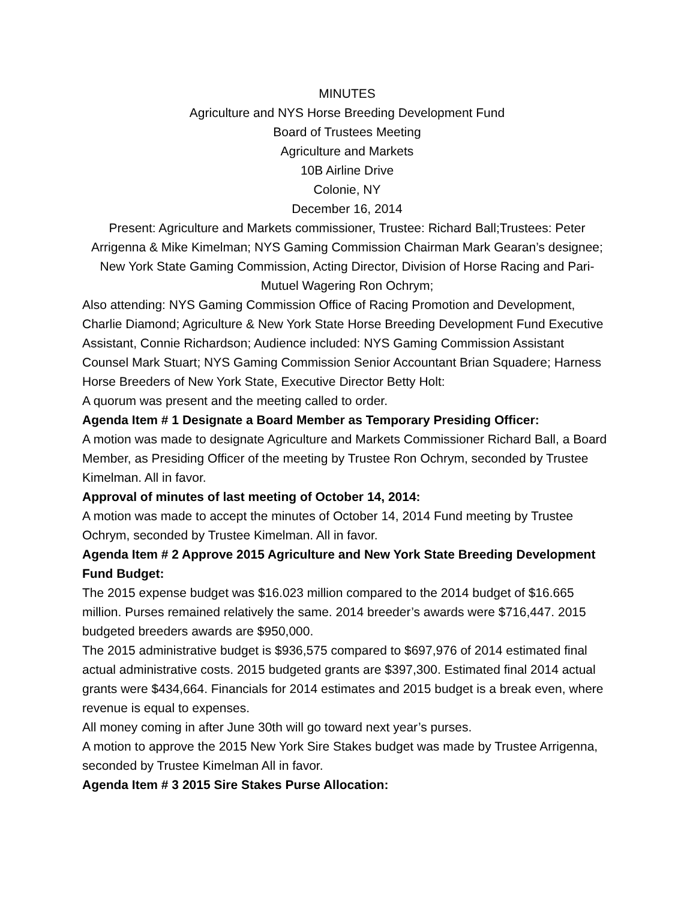MINUTES
Agriculture and NYS Horse Breeding Development Fund
Board of Trustees Meeting
Agriculture and Markets
10B Airline Drive
Colonie, NY
December 16, 2014
Present: Agriculture and Markets commissioner, Trustee: Richard Ball;Trustees: Peter Arrigenna & Mike Kimelman; NYS Gaming Commission Chairman Mark Gearan’s designee; New York State Gaming Commission, Acting Director, Division of Horse Racing and Pari-Mutuel Wagering Ron Ochrym;
Also attending: NYS Gaming Commission Office of Racing Promotion and Development, Charlie Diamond; Agriculture & New York State Horse Breeding Development Fund Executive Assistant, Connie Richardson; Audience included: NYS Gaming Commission Assistant Counsel Mark Stuart; NYS Gaming Commission Senior Accountant Brian Squadere; Harness Horse Breeders of New York State, Executive Director Betty Holt:
A quorum was present and the meeting called to order.
Agenda Item # 1 Designate a Board Member as Temporary Presiding Officer:
A motion was made to designate Agriculture and Markets Commissioner Richard Ball, a Board Member, as Presiding Officer of the meeting by Trustee Ron Ochrym, seconded by Trustee Kimelman. All in favor.
Approval of minutes of last meeting of October 14, 2014:
A motion was made to accept the minutes of October 14, 2014 Fund meeting by Trustee Ochrym, seconded by Trustee Kimelman. All in favor.
Agenda Item # 2 Approve 2015 Agriculture and New York State Breeding Development Fund Budget:
The 2015 expense budget was $16.023 million compared to the 2014 budget of $16.665 million. Purses remained relatively the same. 2014 breeder’s awards were $716,447. 2015 budgeted breeders awards are $950,000.
The 2015 administrative budget is $936,575 compared to $697,976 of 2014 estimated final actual administrative costs. 2015 budgeted grants are $397,300. Estimated final 2014 actual grants were $434,664. Financials for 2014 estimates and 2015 budget is a break even, where revenue is equal to expenses.
All money coming in after June 30th will go toward next year’s purses.
A motion to approve the 2015 New York Sire Stakes budget was made by Trustee Arrigenna, seconded by Trustee Kimelman All in favor.
Agenda Item # 3 2015 Sire Stakes Purse Allocation: